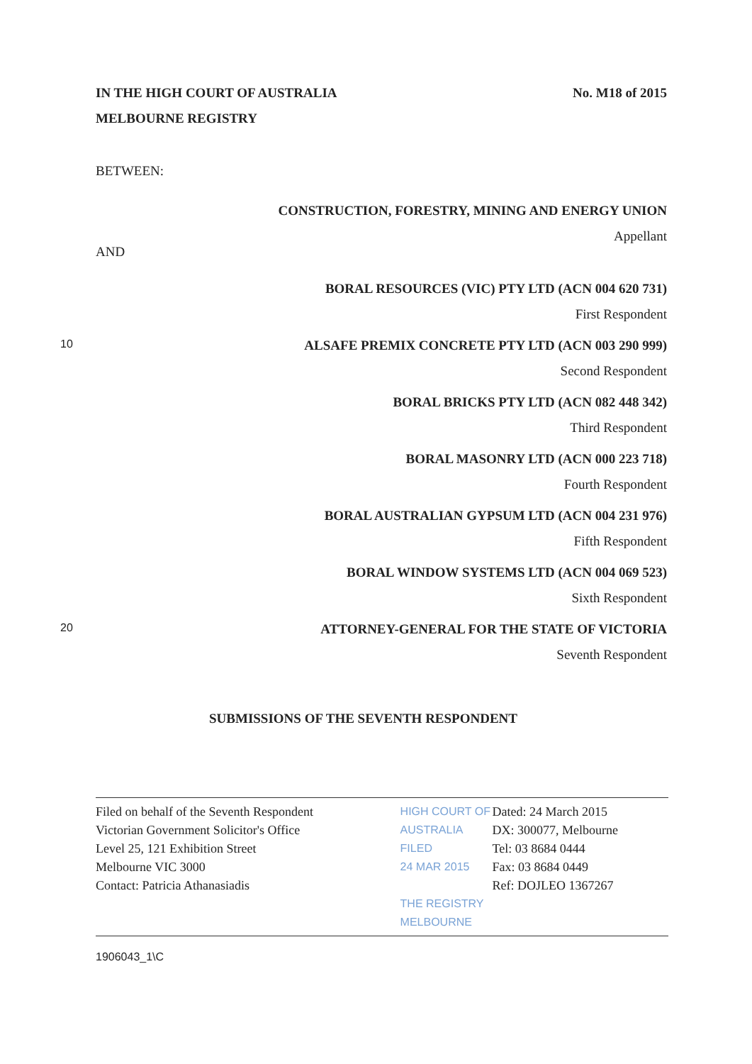IN THE HIGH COURT OF AUSTRALIA No. M18 of 2015
MELBOURNE REGISTRY
BETWEEN:
CONSTRUCTION, FORESTRY, MINING AND ENERGY UNION
Appellant
AND
BORAL RESOURCES (VIC) PTY LTD (ACN 004 620 731)
First Respondent
10 ALSAFE PREMIX CONCRETE PTY LTD (ACN 003 290 999)
Second Respondent
BORAL BRICKS PTY LTD (ACN 082 448 342)
Third Respondent
BORAL MASONRY LTD (ACN 000 223 718)
Fourth Respondent
BORAL AUSTRALIAN GYPSUM LTD (ACN 004 231 976)
Fifth Respondent
BORAL WINDOW SYSTEMS LTD (ACN 004 069 523)
Sixth Respondent
20 ATTORNEY-GENERAL FOR THE STATE OF VICTORIA
Seventh Respondent
SUBMISSIONS OF THE SEVENTH RESPONDENT
| Filed on behalf of the Seventh Respondent Victorian Government Solicitor's Office Level 25, 121 Exhibition Street Melbourne VIC 3000 Contact: Patricia Athanasiadis | HIGH COURT OF AUSTRALIA FILED 24 MAR 2015 THE REGISTRY MELBOURNE | Dated: 24 March 2015 DX: 300077, Melbourne Tel: 03 8684 0444 Fax: 03 8684 0449 Ref: DOJLEO 1367267 |
1906043_1\C